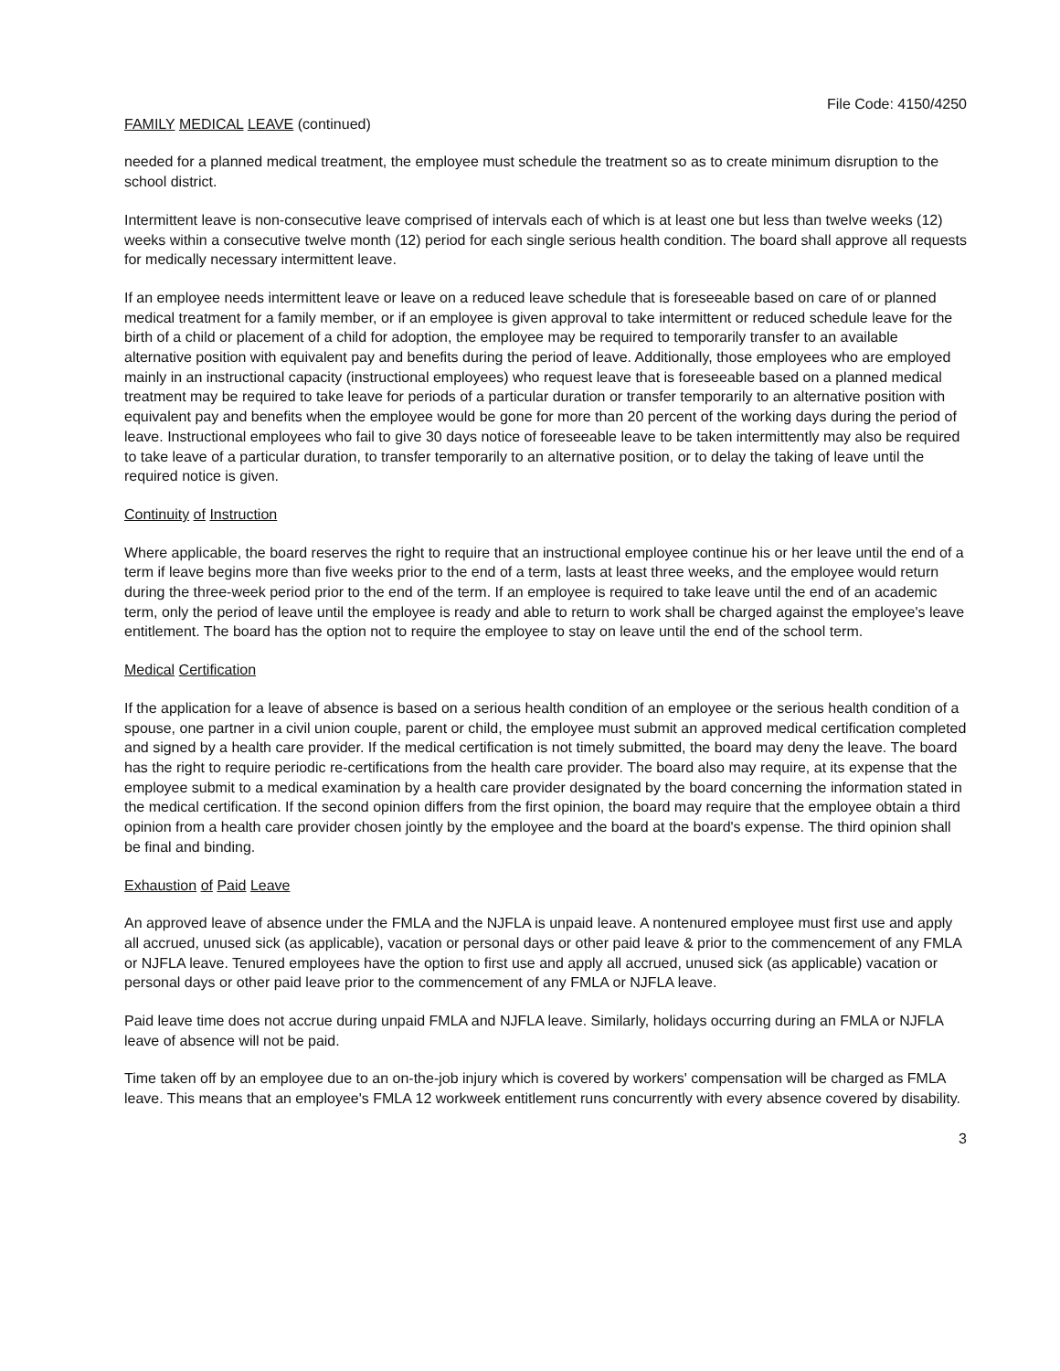File Code: 4150/4250
FAMILY MEDICAL LEAVE (continued)
needed for a planned medical treatment, the employee must schedule the treatment so as to create minimum disruption to the school district.
Intermittent leave is non-consecutive leave comprised of intervals each of which is at least one but less than twelve weeks (12) weeks within a consecutive twelve month (12) period for each single serious health condition. The board shall approve all requests for medically necessary intermittent leave.
If an employee needs intermittent leave or leave on a reduced leave schedule that is foreseeable based on care of or planned medical treatment for a family member, or if an employee is given approval to take intermittent or reduced schedule leave for the birth of a child or placement of a child for adoption, the employee may be required to temporarily transfer to an available alternative position with equivalent pay and benefits during the period of leave. Additionally, those employees who are employed mainly in an instructional capacity (instructional employees) who request leave that is foreseeable based on a planned medical treatment may be required to take leave for periods of a particular duration or transfer temporarily to an alternative position with equivalent pay and benefits when the employee would be gone for more than 20 percent of the working days during the period of leave. Instructional employees who fail to give 30 days notice of foreseeable leave to be taken intermittently may also be required to take leave of a particular duration, to transfer temporarily to an alternative position, or to delay the taking of leave until the required notice is given.
Continuity of Instruction
Where applicable, the board reserves the right to require that an instructional employee continue his or her leave until the end of a term if leave begins more than five weeks prior to the end of a term, lasts at least three weeks, and the employee would return during the three-week period prior to the end of the term. If an employee is required to take leave until the end of an academic term, only the period of leave until the employee is ready and able to return to work shall be charged against the employee's leave entitlement. The board has the option not to require the employee to stay on leave until the end of the school term.
Medical Certification
If the application for a leave of absence is based on a serious health condition of an employee or the serious health condition of a spouse, one partner in a civil union couple, parent or child, the employee must submit an approved medical certification completed and signed by a health care provider. If the medical certification is not timely submitted, the board may deny the leave. The board has the right to require periodic re-certifications from the health care provider. The board also may require, at its expense that the employee submit to a medical examination by a health care provider designated by the board concerning the information stated in the medical certification. If the second opinion differs from the first opinion, the board may require that the employee obtain a third opinion from a health care provider chosen jointly by the employee and the board at the board's expense. The third opinion shall be final and binding.
Exhaustion of Paid Leave
An approved leave of absence under the FMLA and the NJFLA is unpaid leave. A nontenured employee must first use and apply all accrued, unused sick (as applicable), vacation or personal days or other paid leave & prior to the commencement of any FMLA or NJFLA leave. Tenured employees have the option to first use and apply all accrued, unused sick (as applicable) vacation or personal days or other paid leave prior to the commencement of any FMLA or NJFLA leave.
Paid leave time does not accrue during unpaid FMLA and NJFLA leave. Similarly, holidays occurring during an FMLA or NJFLA leave of absence will not be paid.
Time taken off by an employee due to an on-the-job injury which is covered by workers' compensation will be charged as FMLA leave. This means that an employee's FMLA 12 workweek entitlement runs concurrently with every absence covered by disability.
3